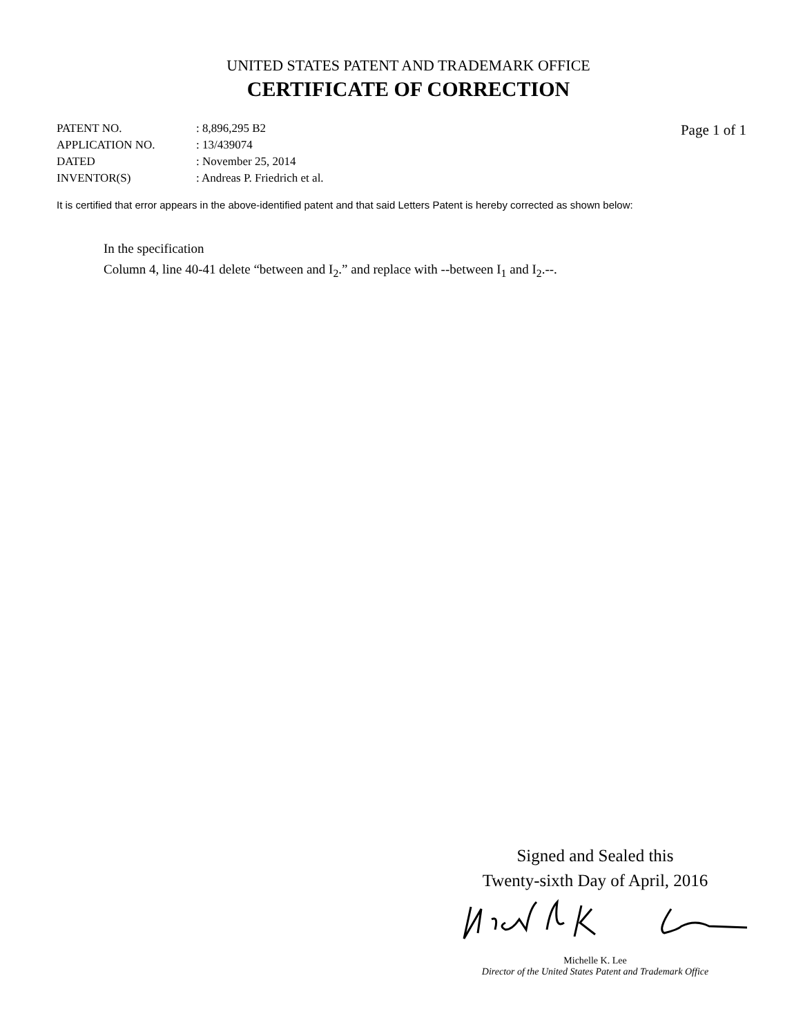UNITED STATES PATENT AND TRADEMARK OFFICE
CERTIFICATE OF CORRECTION
| PATENT NO. | : 8,896,295 B2 |
| APPLICATION NO. | : 13/439074 |
| DATED | : November 25, 2014 |
| INVENTOR(S) | : Andreas P. Friedrich et al. |
Page 1 of 1
It is certified that error appears in the above-identified patent and that said Letters Patent is hereby corrected as shown below:
In the specification
Column 4, line 40-41 delete “between and I<sub>2</sub>.” and replace with --between I<sub>1</sub> and I<sub>2</sub>.--.
Signed and Sealed this
Twenty-sixth Day of April, 2016
Michelle K. Lee
Director of the United States Patent and Trademark Office